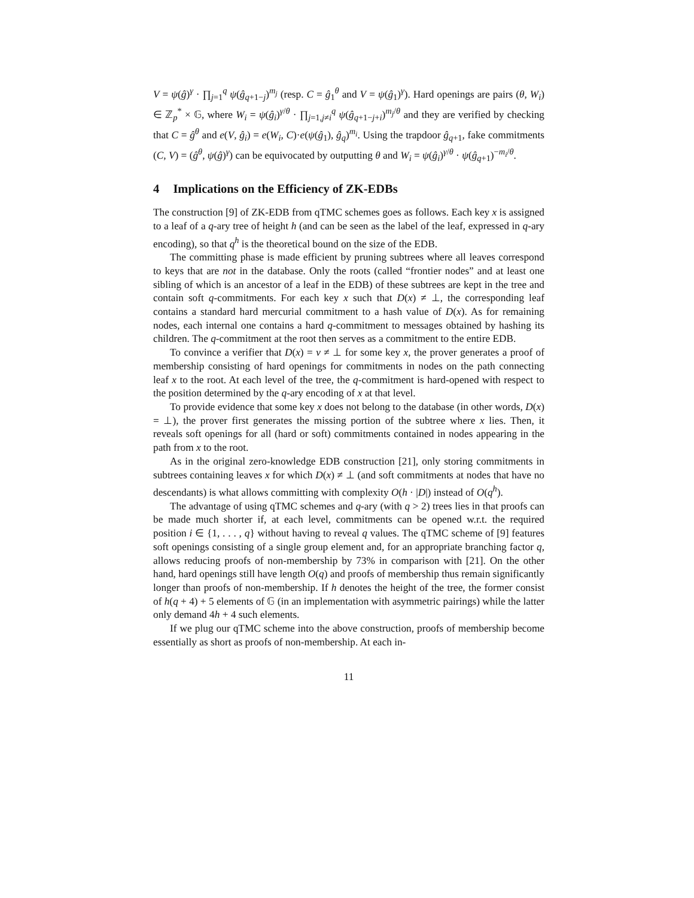V = ψ(ĝ)<sup>γ</sup> · ∏<sub>j=1</sub><sup>q</sup> ψ(ĝ<sub>q+1−j</sub>)<sup>m<sub>j</sub></sup> (resp. C = ĝ<sub>1</sub><sup>θ</sup> and V = ψ(ĝ<sub>1</sub>)<sup>γ</sup>). Hard openings are pairs (θ, W<sub>i</sub>) ∈ ℤ<sub>p</sub><sup>*</sup> × 𝔾, where W<sub>i</sub> = ψ(ĝ<sub>i</sub>)<sup>γ/θ</sup> · ∏<sub>j=1,j≠i</sub><sup>q</sup> ψ(ĝ<sub>q+1−j+i</sub>)<sup>m<sub>j</sub>/θ</sup> and they are verified by checking that C = ĝ<sup>θ</sup> and e(V, ĝ<sub>i</sub>) = e(W<sub>i</sub>, C)·e(ψ(ĝ<sub>1</sub>), ĝ<sub>q</sub>)<sup>m<sub>i</sub></sup>. Using the trapdoor ĝ<sub>q+1</sub>, fake commitments (C, V) = (ĝ<sup>θ</sup>, ψ(ĝ)<sup>γ</sup>) can be equivocated by outputting θ and W<sub>i</sub> = ψ(ĝ<sub>i</sub>)<sup>γ/θ</sup> · ψ(ĝ<sub>q+1</sub>)<sup>−m<sub>i</sub>/θ</sup>.
4 Implications on the Efficiency of ZK-EDBs
The construction [9] of ZK-EDB from qTMC schemes goes as follows. Each key x is assigned to a leaf of a q-ary tree of height h (and can be seen as the label of the leaf, expressed in q-ary encoding), so that q<sup>h</sup> is the theoretical bound on the size of the EDB.
The committing phase is made efficient by pruning subtrees where all leaves correspond to keys that are not in the database. Only the roots (called “frontier nodes” and at least one sibling of which is an ancestor of a leaf in the EDB) of these subtrees are kept in the tree and contain soft q-commitments. For each key x such that D(x) ≠ ⊥, the corresponding leaf contains a standard hard mercurial commitment to a hash value of D(x). As for remaining nodes, each internal one contains a hard q-commitment to messages obtained by hashing its children. The q-commitment at the root then serves as a commitment to the entire EDB.
To convince a verifier that D(x) = v ≠ ⊥ for some key x, the prover generates a proof of membership consisting of hard openings for commitments in nodes on the path connecting leaf x to the root. At each level of the tree, the q-commitment is hard-opened with respect to the position determined by the q-ary encoding of x at that level.
To provide evidence that some key x does not belong to the database (in other words, D(x) = ⊥), the prover first generates the missing portion of the subtree where x lies. Then, it reveals soft openings for all (hard or soft) commitments contained in nodes appearing in the path from x to the root.
As in the original zero-knowledge EDB construction [21], only storing commitments in subtrees containing leaves x for which D(x) ≠ ⊥ (and soft commitments at nodes that have no descendants) is what allows committing with complexity O(h · |D|) instead of O(q<sup>h</sup>).
The advantage of using qTMC schemes and q-ary (with q > 2) trees lies in that proofs can be made much shorter if, at each level, commitments can be opened w.r.t. the required position i ∈ {1, . . . , q} without having to reveal q values. The qTMC scheme of [9] features soft openings consisting of a single group element and, for an appropriate branching factor q, allows reducing proofs of non-membership by 73% in comparison with [21]. On the other hand, hard openings still have length O(q) and proofs of membership thus remain significantly longer than proofs of non-membership. If h denotes the height of the tree, the former consist of h(q + 4) + 5 elements of 𝔾 (in an implementation with asymmetric pairings) while the latter only demand 4h + 4 such elements.
If we plug our qTMC scheme into the above construction, proofs of membership become essentially as short as proofs of non-membership. At each in-
11